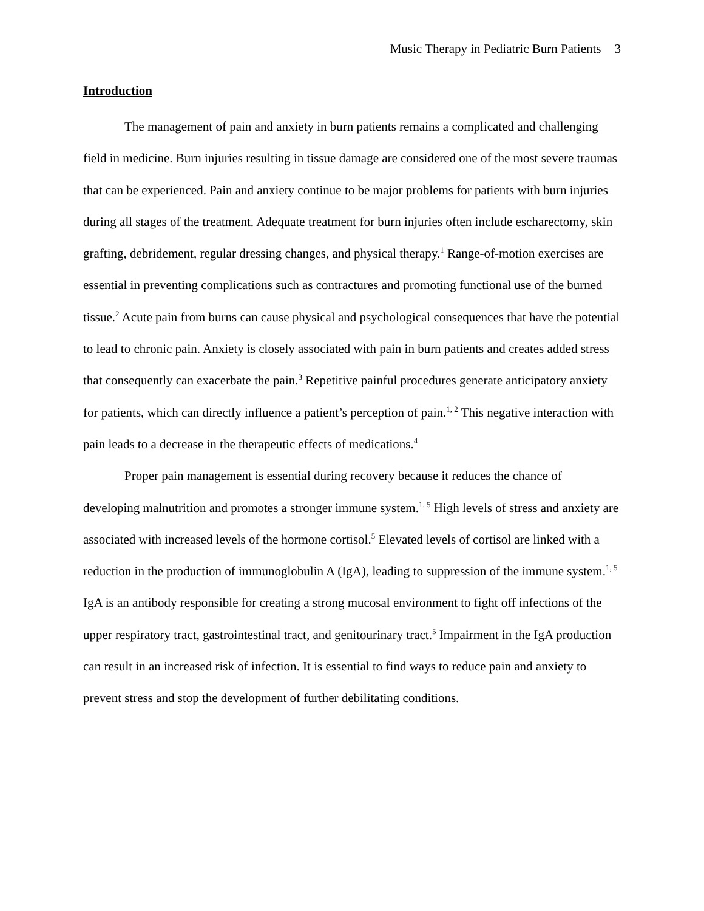Music Therapy in Pediatric Burn Patients 3
Introduction
The management of pain and anxiety in burn patients remains a complicated and challenging field in medicine. Burn injuries resulting in tissue damage are considered one of the most severe traumas that can be experienced. Pain and anxiety continue to be major problems for patients with burn injuries during all stages of the treatment. Adequate treatment for burn injuries often include escharectomy, skin grafting, debridement, regular dressing changes, and physical therapy.<sup>1</sup> Range-of-motion exercises are essential in preventing complications such as contractures and promoting functional use of the burned tissue.<sup>2</sup> Acute pain from burns can cause physical and psychological consequences that have the potential to lead to chronic pain. Anxiety is closely associated with pain in burn patients and creates added stress that consequently can exacerbate the pain.<sup>3</sup> Repetitive painful procedures generate anticipatory anxiety for patients, which can directly influence a patient’s perception of pain.<sup>1, 2</sup> This negative interaction with pain leads to a decrease in the therapeutic effects of medications.<sup>4</sup>
Proper pain management is essential during recovery because it reduces the chance of developing malnutrition and promotes a stronger immune system.<sup>1, 5</sup> High levels of stress and anxiety are associated with increased levels of the hormone cortisol.<sup>5</sup> Elevated levels of cortisol are linked with a reduction in the production of immunoglobulin A (IgA), leading to suppression of the immune system.<sup>1, 5</sup> IgA is an antibody responsible for creating a strong mucosal environment to fight off infections of the upper respiratory tract, gastrointestinal tract, and genitourinary tract.<sup>5</sup> Impairment in the IgA production can result in an increased risk of infection. It is essential to find ways to reduce pain and anxiety to prevent stress and stop the development of further debilitating conditions.